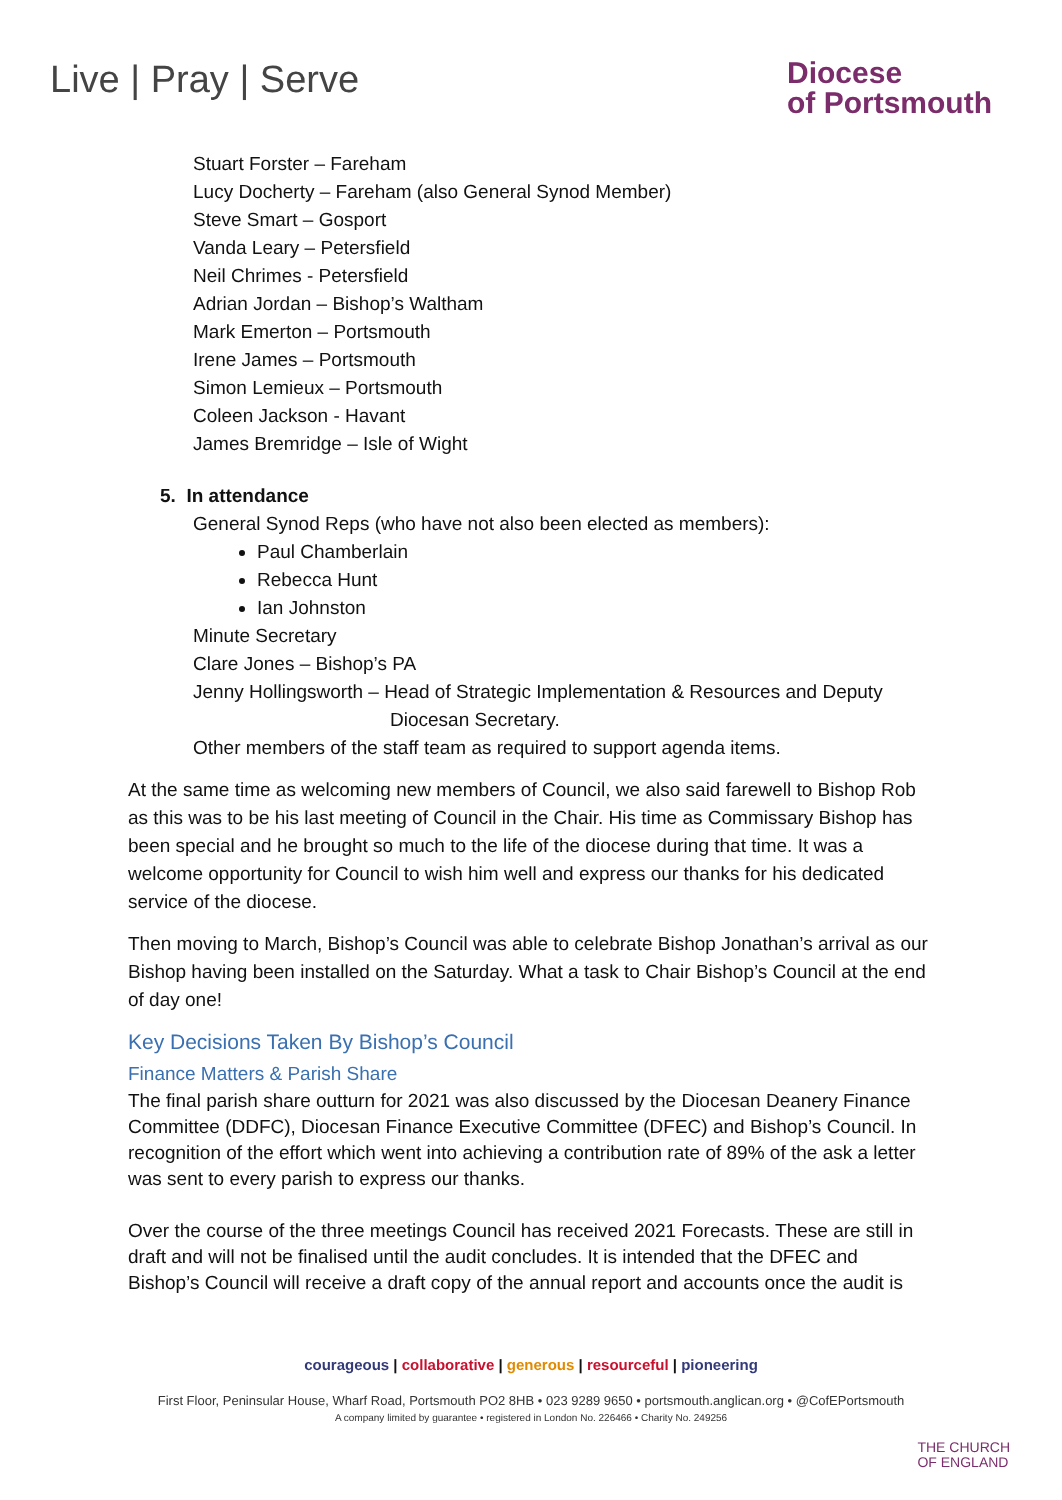Live | Pray | Serve
Diocese
of Portsmouth
Stuart Forster – Fareham
Lucy Docherty – Fareham (also General Synod Member)
Steve Smart – Gosport
Vanda Leary – Petersfield
Neil Chrimes - Petersfield
Adrian Jordan – Bishop’s Waltham
Mark Emerton – Portsmouth
Irene James – Portsmouth
Simon Lemieux – Portsmouth
Coleen Jackson - Havant
James Bremridge – Isle of Wight
5. In attendance
General Synod Reps (who have not also been elected as members):
Paul Chamberlain
Rebecca Hunt
Ian Johnston
Minute Secretary
Clare Jones – Bishop’s PA
Jenny Hollingsworth – Head of Strategic Implementation & Resources and Deputy
Diocesan Secretary.
Other members of the staff team as required to support agenda items.
At the same time as welcoming new members of Council, we also said farewell to Bishop Rob as this was to be his last meeting of Council in the Chair. His time as Commissary Bishop has been special and he brought so much to the life of the diocese during that time. It was a welcome opportunity for Council to wish him well and express our thanks for his dedicated service of the diocese.
Then moving to March, Bishop’s Council was able to celebrate Bishop Jonathan’s arrival as our Bishop having been installed on the Saturday. What a task to Chair Bishop’s Council at the end of day one!
Key Decisions Taken By Bishop’s Council
Finance Matters & Parish Share
The final parish share outturn for 2021 was also discussed by the Diocesan Deanery Finance Committee (DDFC), Diocesan Finance Executive Committee (DFEC) and Bishop’s Council. In recognition of the effort which went into achieving a contribution rate of 89% of the ask a letter was sent to every parish to express our thanks.
Over the course of the three meetings Council has received 2021 Forecasts. These are still in draft and will not be finalised until the audit concludes. It is intended that the DFEC and Bishop’s Council will receive a draft copy of the annual report and accounts once the audit is
courageous | collaborative | generous | resourceful | pioneering
First Floor, Peninsular House, Wharf Road, Portsmouth PO2 8HB • 023 9289 9650 • portsmouth.anglican.org • @CofEPortsmouth
A company limited by guarantee • registered in London No. 226466 • Charity No. 249256
THE CHURCH
OF ENGLAND